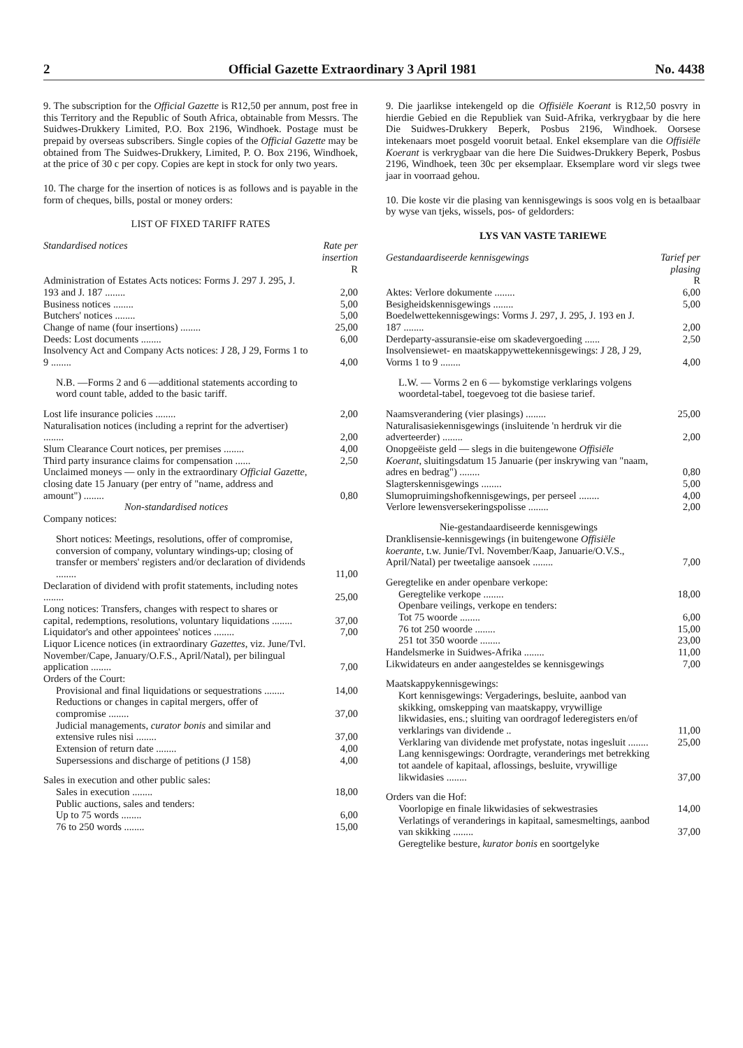2 Official Gazette Extraordinary 3 April 1981 No. 4438
9. The subscription for the Official Gazette is R12,50 per annum, post free in this Territory and the Republic of South Africa, obtainable from Messrs. The Suidwes-Drukkery Limited, P.O. Box 2196, Windhoek. Postage must be prepaid by overseas subscribers. Single copies of the Official Gazette may be obtained from The Suidwes-Drukkery, Limited, P. O. Box 2196, Windhoek, at the price of 30 c per copy. Copies are kept in stock for only two years.
10. The charge for the insertion of notices is as follows and is payable in the form of cheques, bills, postal or money orders:
LIST OF FIXED TARIFF RATES
| Standardised notices | Rate per insertion |
| --- | --- |
| | R |
| Administration of Estates Acts notices: Forms J. 297 J. 295, J. 193 and J. 187 ........ | 2,00 |
| Business notices ........ | 5,00 |
| Butchers' notices ........ | 5,00 |
| Change of name (four insertions) ........ | 25,00 |
| Deeds: Lost documents ........ | 6,00 |
| Insolvency Act and Company Acts notices: J 28, J 29, Forms 1 to 9 ........ | 4,00 |
| N.B. —Forms 2 and 6 —additional statements according to word count table, added to the basic tariff. | |
| Lost life insurance policies ........ | 2,00 |
| Naturalisation notices (including a reprint for the advertiser) ........ | 2,00 |
| Slum Clearance Court notices, per premises ........ | 4,00 |
| Third party insurance claims for compensation ...... | 2,50 |
| Unclaimed moneys — only in the extraordinary Official Gazette , closing date 15 January (per entry of "name, address and amount") ........ | 0,80 |
| Non-standardised notices | |
| Company notices: | |
| Short notices: Meetings, resolutions, offer of compromise, conversion of company, voluntary windings-up; closing of transfer or members' registers and/or declaration of dividends ........ | 11,00 |
| Declaration of dividend with profit statements, including notes ........ | 25,00 |
| Long notices: Transfers, changes with respect to shares or capital, redemptions, resolutions, voluntary liquidations ........ | 37,00 |
| Liquidator's and other appointees' notices ........ | 7,00 |
| Liquor Licence notices (in extraordinary Gazettes , viz. June/Tvl. November/Cape, January/O.F.S., April/Natal), per bilingual application ........ | 7,00 |
| Orders of the Court: | |
| Provisional and final liquidations or sequestrations ........ | 14,00 |
| Reductions or changes in capital mergers, offer of compromise ........ | 37,00 |
| Judicial managements, curator bonis and similar and extensive rules nisi ........ | 37,00 |
| Extension of return date ........ | 4,00 |
| Supersessions and discharge of petitions (J 158) | 4,00 |
| Sales in execution and other public sales: | |
| Sales in execution ........ | 18,00 |
| Public auctions, sales and tenders: | |
| Up to 75 words ........ | 6,00 |
| 76 to 250 words ........ | 15,00 |
9. Die jaarlikse intekengeld op die Offisiële Koerant is R12,50 posvry in hierdie Gebied en die Republiek van Suid-Afrika, verkrygbaar by die here Die Suidwes-Drukkery Beperk, Posbus 2196, Windhoek. Oorsese intekenaars moet posgeld vooruit betaal. Enkel eksemplare van die Offisiële Koerant is verkrygbaar van die here Die Suidwes-Drukkery Beperk, Posbus 2196, Windhoek, teen 30c per eksemplaar. Eksemplare word vir slegs twee jaar in voorraad gehou.
10. Die koste vir die plasing van kennisgewings is soos volg en is betaalbaar by wyse van tjeks, wissels, pos- of geldorders:
LYS VAN VASTE TARIEWE
| Gestandaardiseerde kennisgewings | Tarief per plasing |
| --- | --- |
| | R |
| Aktes: Verlore dokumente ........ | 6,00 |
| Besigheidskennisgewings ........ | 5,00 |
| Boedelwettekennisgewings: Vorms J. 297, J. 295, J. 193 en J. 187 ........ | 2,00 |
| Derdeparty-assuransie-eise om skadevergoeding ...... | 2,50 |
| Insolvensiewet- en maatskappywettekennisgewings: J 28, J 29, Vorms 1 to 9 ........ | 4,00 |
| L.W. — Vorms 2 en 6 — bykomstige verklarings volgens woordetal-tabel, toegevoeg tot die basiese tarief. | |
| Naamsverandering (vier plasings) ........ | 25,00 |
| Naturalisasiekennisgewings (insluitende 'n herdruk vir die adverteerder) ........ | 2,00 |
| Onopgeëiste geld — slegs in die buitengewone Offisiële Koerant , sluitingsdatum 15 Januarie (per inskrywing van "naam, adres en bedrag") ........ | 0,80 |
| Slagterskennisgewings ........ | 5,00 |
| Slumopruimingshofkennisgewings, per perseel ........ | 4,00 |
| Verlore lewensversekeringspolisse ........ | 2,00 |
| Nie-gestandaardiseerde kennisgewings | |
| Dranklisensie-kennisgewings (in buitengewone Offisiële koerante , t.w. Junie/Tvl. November/Kaap, Januarie/O.V.S., April/Natal) per tweetalige aansoek ........ | 7,00 |
| Geregtelike en ander openbare verkope: | |
| Geregtelike verkope ........ | 18,00 |
| Openbare veilings, verkope en tenders: | |
| Tot 75 woorde ........ | 6,00 |
| 76 tot 250 woorde ........ | 15,00 |
| 251 tot 350 woorde ........ | 23,00 |
| Handelsmerke in Suidwes-Afrika ........ | 11,00 |
| Likwidateurs en ander aangesteldes se kennisgewings | 7,00 |
| Maatskappykennisgewings: | |
| Kort kennisgewings: Vergaderings, besluite, aanbod van skikking, omskepping van maatskappy, vrywillige likwidasies, ens.; sluiting van oordragof lederegisters en/of verklarings van dividende .. | 11,00 |
| Verklaring van dividende met profystate, notas ingesluit ........ | 25,00 |
| Lang kennisgewings: Oordragte, veranderings met betrekking tot aandele of kapitaal, aflossings, besluite, vrywillige likwidasies ........ | 37,00 |
| Orders van die Hof: | |
| Voorlopige en finale likwidasies of sekwestrasies | 14,00 |
| Verlatings of veranderings in kapitaal, samesmeltings, aanbod van skikking ........ | 37,00 |
| Geregtelike besture, kurator bonis en soortgelyke | |